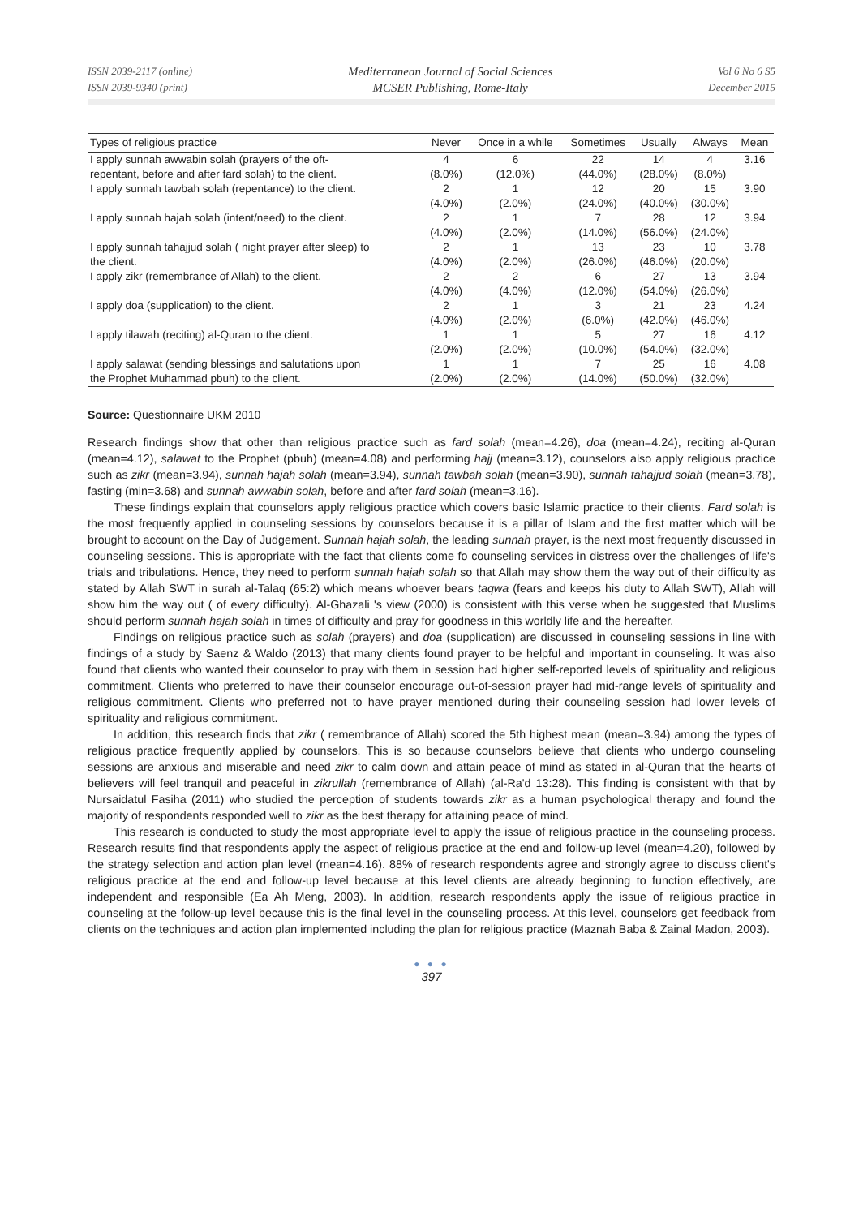ISSN 2039-2117 (online)
ISSN 2039-9340 (print)
Mediterranean Journal of Social Sciences
MCSER Publishing, Rome-Italy
Vol 6 No 6 S5
December 2015
| Types of religious practice | Never | Once in a while | Sometimes | Usually | Always | Mean |
| --- | --- | --- | --- | --- | --- | --- |
| I apply sunnah awwabin solah (prayers of the oft- | 4 | 6 | 22 | 14 | 4 | 3.16 |
| repentant, before and after fard solah) to the client. | (8.0%) | (12.0%) | (44.0%) | (28.0%) | (8.0%) | |
| I apply sunnah tawbah solah (repentance) to the client. | 2 | 1 | 12 | 20 | 15 | 3.90 |
| | (4.0%) | (2.0%) | (24.0%) | (40.0%) | (30.0%) | |
| I apply sunnah hajah solah (intent/need) to the client. | 2 | 1 | 7 | 28 | 12 | 3.94 |
| | (4.0%) | (2.0%) | (14.0%) | (56.0%) | (24.0%) | |
| I apply sunnah tahajjud solah ( night prayer after sleep) to | 2 | 1 | 13 | 23 | 10 | 3.78 |
| the client. | (4.0%) | (2.0%) | (26.0%) | (46.0%) | (20.0%) | |
| I apply zikr (remembrance of Allah) to the client. | 2 | 2 | 6 | 27 | 13 | 3.94 |
| | (4.0%) | (4.0%) | (12.0%) | (54.0%) | (26.0%) | |
| I apply doa (supplication) to the client. | 2 | 1 | 3 | 21 | 23 | 4.24 |
| | (4.0%) | (2.0%) | (6.0%) | (42.0%) | (46.0%) | |
| I apply tilawah (reciting) al-Quran to the client. | 1 | 1 | 5 | 27 | 16 | 4.12 |
| | (2.0%) | (2.0%) | (10.0%) | (54.0%) | (32.0%) | |
| I apply salawat (sending blessings and salutations upon | 1 | 1 | 7 | 25 | 16 | 4.08 |
| the Prophet Muhammad pbuh) to the client. | (2.0%) | (2.0%) | (14.0%) | (50.0%) | (32.0%) | |
Source: Questionnaire UKM 2010
Research findings show that other than religious practice such as fard solah (mean=4.26), doa (mean=4.24), reciting al-Quran (mean=4.12), salawat to the Prophet (pbuh) (mean=4.08) and performing hajj (mean=3.12), counselors also apply religious practice such as zikr (mean=3.94), sunnah hajah solah (mean=3.94), sunnah tawbah solah (mean=3.90), sunnah tahajjud solah (mean=3.78), fasting (min=3.68) and sunnah awwabin solah, before and after fard solah (mean=3.16).
These findings explain that counselors apply religious practice which covers basic Islamic practice to their clients. Fard solah is the most frequently applied in counseling sessions by counselors because it is a pillar of Islam and the first matter which will be brought to account on the Day of Judgement. Sunnah hajah solah, the leading sunnah prayer, is the next most frequently discussed in counseling sessions. This is appropriate with the fact that clients come fo counseling services in distress over the challenges of life's trials and tribulations. Hence, they need to perform sunnah hajah solah so that Allah may show them the way out of their difficulty as stated by Allah SWT in surah al-Talaq (65:2) which means whoever bears taqwa (fears and keeps his duty to Allah SWT), Allah will show him the way out ( of every difficulty). Al-Ghazali 's view (2000) is consistent with this verse when he suggested that Muslims should perform sunnah hajah solah in times of difficulty and pray for goodness in this worldly life and the hereafter.
Findings on religious practice such as solah (prayers) and doa (supplication) are discussed in counseling sessions in line with findings of a study by Saenz & Waldo (2013) that many clients found prayer to be helpful and important in counseling. It was also found that clients who wanted their counselor to pray with them in session had higher self-reported levels of spirituality and religious commitment. Clients who preferred to have their counselor encourage out-of-session prayer had mid-range levels of spirituality and religious commitment. Clients who preferred not to have prayer mentioned during their counseling session had lower levels of spirituality and religious commitment.
In addition, this research finds that zikr ( remembrance of Allah) scored the 5th highest mean (mean=3.94) among the types of religious practice frequently applied by counselors. This is so because counselors believe that clients who undergo counseling sessions are anxious and miserable and need zikr to calm down and attain peace of mind as stated in al-Quran that the hearts of believers will feel tranquil and peaceful in zikrullah (remembrance of Allah) (al-Ra'd 13:28). This finding is consistent with that by Nursaidatul Fasiha (2011) who studied the perception of students towards zikr as a human psychological therapy and found the majority of respondents responded well to zikr as the best therapy for attaining peace of mind.
This research is conducted to study the most appropriate level to apply the issue of religious practice in the counseling process. Research results find that respondents apply the aspect of religious practice at the end and follow-up level (mean=4.20), followed by the strategy selection and action plan level (mean=4.16). 88% of research respondents agree and strongly agree to discuss client's religious practice at the end and follow-up level because at this level clients are already beginning to function effectively, are independent and responsible (Ea Ah Meng, 2003). In addition, research respondents apply the issue of religious practice in counseling at the follow-up level because this is the final level in the counseling process. At this level, counselors get feedback from clients on the techniques and action plan implemented including the plan for religious practice (Maznah Baba & Zainal Madon, 2003).
● ● ●
397